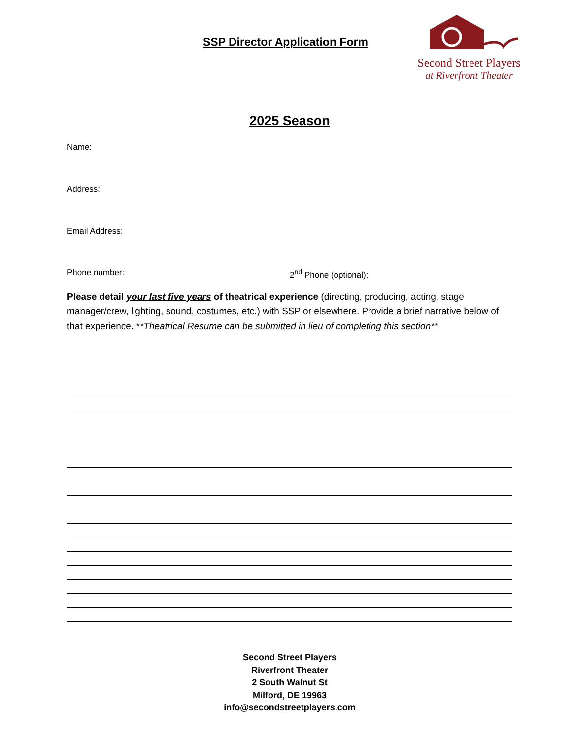SSP Director Application Form
Second Street Players
at Riverfront Theater
2025 Season
Name:
Address:
Email Address:
Phone number: 2<sup>nd</sup> Phone (optional):
Please detail your last five years of theatrical experience (directing, producing, acting, stage manager/crew, lighting, sound, costumes, etc.) with SSP or elsewhere. Provide a brief narrative below of that experience. **Theatrical Resume can be submitted in lieu of completing this section**
Second Street Players
Riverfront Theater
2 South Walnut St
Milford, DE 19963
info@secondstreetplayers.com